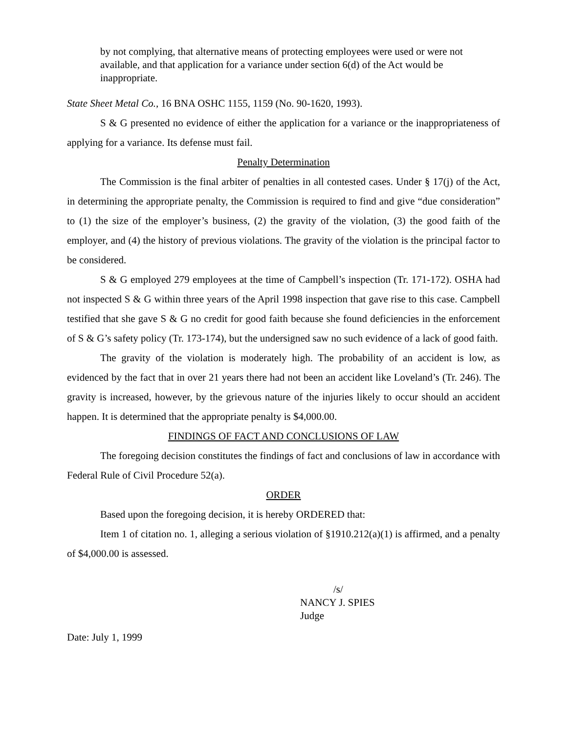by not complying, that alternative means of protecting employees were used or were not available, and that application for a variance under section 6(d) of the Act would be inappropriate.
State Sheet Metal Co., 16 BNA OSHC 1155, 1159 (No. 90-1620, 1993).
S & G presented no evidence of either the application for a variance or the inappropriateness of applying for a variance. Its defense must fail.
Penalty Determination
The Commission is the final arbiter of penalties in all contested cases. Under § 17(j) of the Act, in determining the appropriate penalty, the Commission is required to find and give “due consideration” to (1) the size of the employer’s business, (2) the gravity of the violation, (3) the good faith of the employer, and (4) the history of previous violations. The gravity of the violation is the principal factor to be considered.
S & G employed 279 employees at the time of Campbell’s inspection (Tr. 171-172). OSHA had not inspected S & G within three years of the April 1998 inspection that gave rise to this case. Campbell testified that she gave S & G no credit for good faith because she found deficiencies in the enforcement of S & G’s safety policy (Tr. 173-174), but the undersigned saw no such evidence of a lack of good faith.
The gravity of the violation is moderately high. The probability of an accident is low, as evidenced by the fact that in over 21 years there had not been an accident like Loveland’s (Tr. 246). The gravity is increased, however, by the grievous nature of the injuries likely to occur should an accident happen. It is determined that the appropriate penalty is $4,000.00.
FINDINGS OF FACT AND CONCLUSIONS OF LAW
The foregoing decision constitutes the findings of fact and conclusions of law in accordance with Federal Rule of Civil Procedure 52(a).
ORDER
Based upon the foregoing decision, it is hereby ORDERED that:
Item 1 of citation no. 1, alleging a serious violation of §1910.212(a)(1) is affirmed, and a penalty of $4,000.00 is assessed.
/s/
NANCY J. SPIES
Judge
Date: July 1, 1999